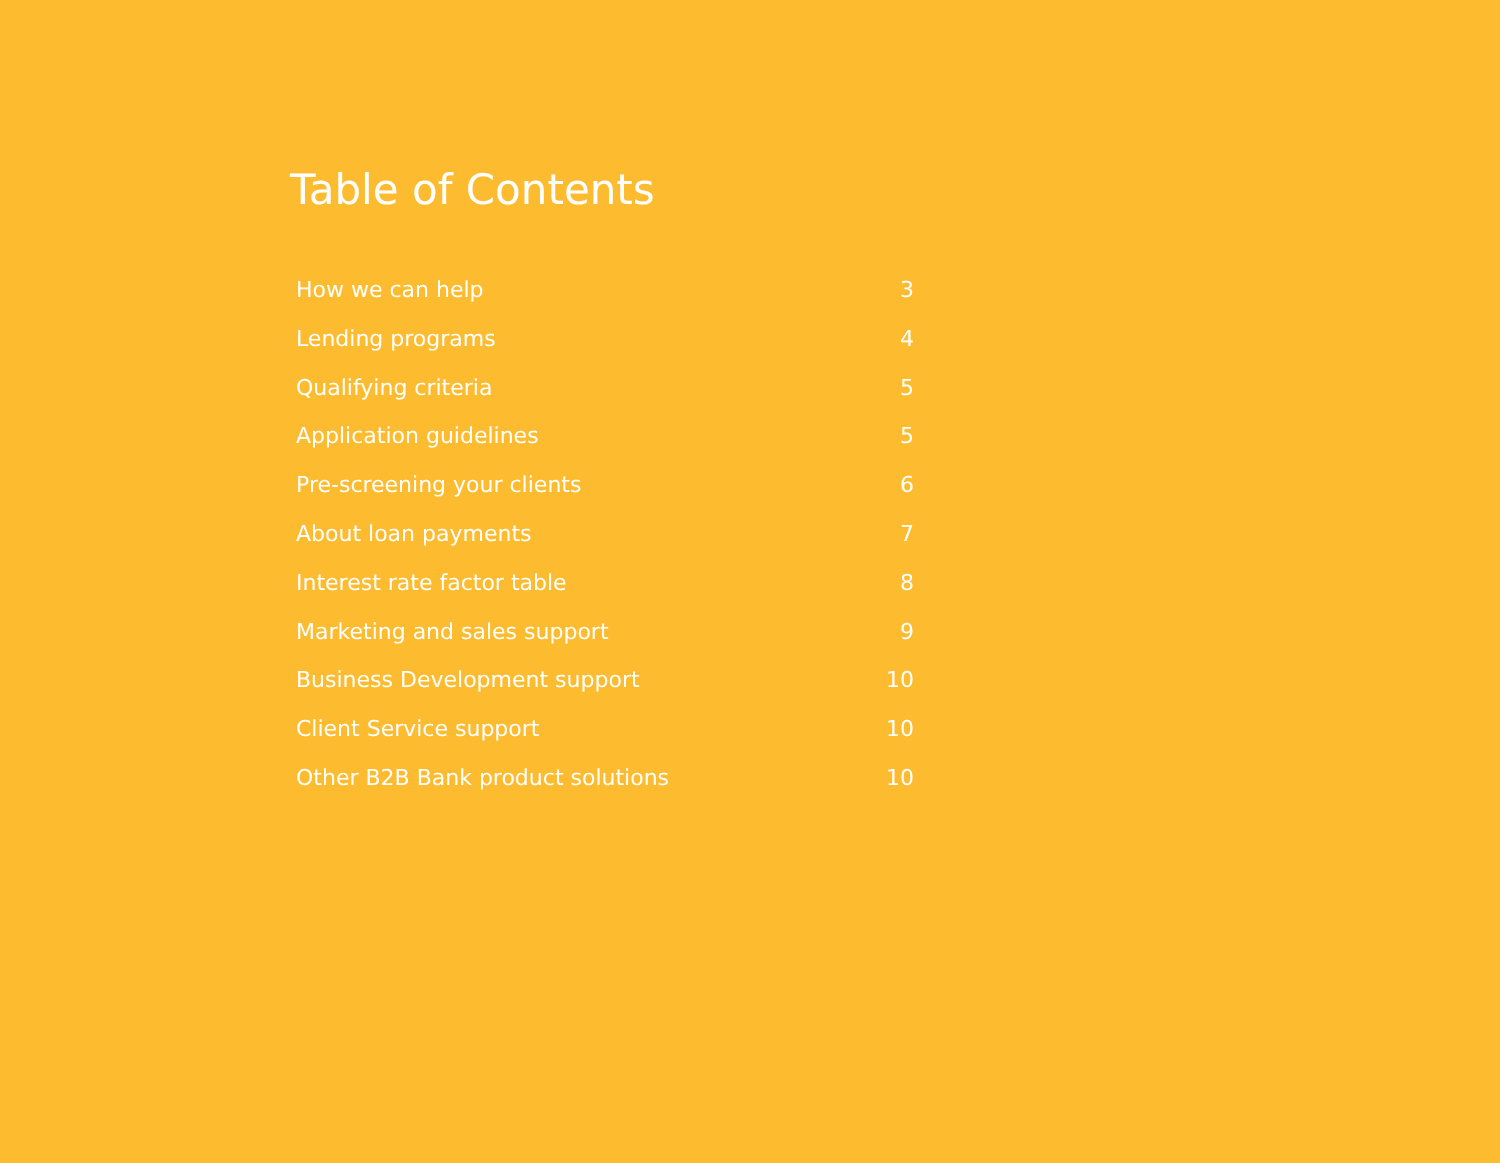Table of Contents
How we can help 3
Lending programs 4
Qualifying criteria 5
Application guidelines 5
Pre-screening your clients 6
About loan payments 7
Interest rate factor table 8
Marketing and sales support 9
Business Development support 10
Client Service support 10
Other B2B Bank product solutions 10